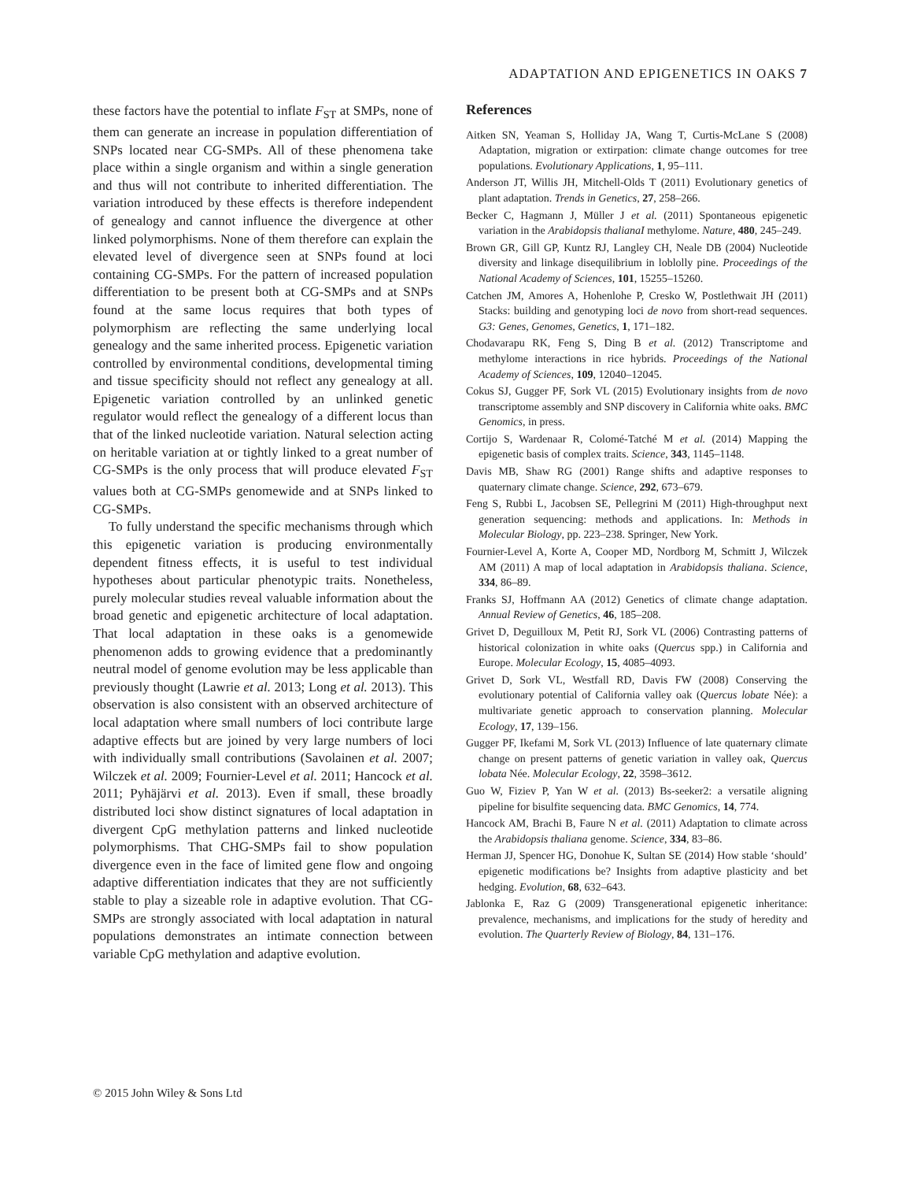ADAPTATION AND EPIGENETICS IN OAKS 7
these factors have the potential to inflate F<sub>ST</sub> at SMPs, none of them can generate an increase in population differentiation of SNPs located near CG-SMPs. All of these phenomena take place within a single organism and within a single generation and thus will not contribute to inherited differentiation. The variation introduced by these effects is therefore independent of genealogy and cannot influence the divergence at other linked polymorphisms. None of them therefore can explain the elevated level of divergence seen at SNPs found at loci containing CG-SMPs. For the pattern of increased population differentiation to be present both at CG-SMPs and at SNPs found at the same locus requires that both types of polymorphism are reflecting the same underlying local genealogy and the same inherited process. Epigenetic variation controlled by environmental conditions, developmental timing and tissue specificity should not reflect any genealogy at all. Epigenetic variation controlled by an unlinked genetic regulator would reflect the genealogy of a different locus than that of the linked nucleotide variation. Natural selection acting on heritable variation at or tightly linked to a great number of CG-SMPs is the only process that will produce elevated F<sub>ST</sub> values both at CG-SMPs genomewide and at SNPs linked to CG-SMPs.
To fully understand the specific mechanisms through which this epigenetic variation is producing environmentally dependent fitness effects, it is useful to test individual hypotheses about particular phenotypic traits. Nonetheless, purely molecular studies reveal valuable information about the broad genetic and epigenetic architecture of local adaptation. That local adaptation in these oaks is a genomewide phenomenon adds to growing evidence that a predominantly neutral model of genome evolution may be less applicable than previously thought (Lawrie et al. 2013; Long et al. 2013). This observation is also consistent with an observed architecture of local adaptation where small numbers of loci contribute large adaptive effects but are joined by very large numbers of loci with individually small contributions (Savolainen et al. 2007; Wilczek et al. 2009; Fournier-Level et al. 2011; Hancock et al. 2011; Pyhäjärvi et al. 2013). Even if small, these broadly distributed loci show distinct signatures of local adaptation in divergent CpG methylation patterns and linked nucleotide polymorphisms. That CHG-SMPs fail to show population divergence even in the face of limited gene flow and ongoing adaptive differentiation indicates that they are not sufficiently stable to play a sizeable role in adaptive evolution. That CG-SMPs are strongly associated with local adaptation in natural populations demonstrates an intimate connection between variable CpG methylation and adaptive evolution.
References
Aitken SN, Yeaman S, Holliday JA, Wang T, Curtis-McLane S (2008) Adaptation, migration or extirpation: climate change outcomes for tree populations. Evolutionary Applications, 1, 95–111.
Anderson JT, Willis JH, Mitchell-Olds T (2011) Evolutionary genetics of plant adaptation. Trends in Genetics, 27, 258–266.
Becker C, Hagmann J, Müller J et al. (2011) Spontaneous epigenetic variation in the Arabidopsis thalianaI methylome. Nature, 480, 245–249.
Brown GR, Gill GP, Kuntz RJ, Langley CH, Neale DB (2004) Nucleotide diversity and linkage disequilibrium in loblolly pine. Proceedings of the National Academy of Sciences, 101, 15255–15260.
Catchen JM, Amores A, Hohenlohe P, Cresko W, Postlethwait JH (2011) Stacks: building and genotyping loci de novo from short-read sequences. G3: Genes, Genomes, Genetics, 1, 171–182.
Chodavarapu RK, Feng S, Ding B et al. (2012) Transcriptome and methylome interactions in rice hybrids. Proceedings of the National Academy of Sciences, 109, 12040–12045.
Cokus SJ, Gugger PF, Sork VL (2015) Evolutionary insights from de novo transcriptome assembly and SNP discovery in California white oaks. BMC Genomics, in press.
Cortijo S, Wardenaar R, Colomé-Tatché M et al. (2014) Mapping the epigenetic basis of complex traits. Science, 343, 1145–1148.
Davis MB, Shaw RG (2001) Range shifts and adaptive responses to quaternary climate change. Science, 292, 673–679.
Feng S, Rubbi L, Jacobsen SE, Pellegrini M (2011) High-throughput next generation sequencing: methods and applications. In: Methods in Molecular Biology, pp. 223–238. Springer, New York.
Fournier-Level A, Korte A, Cooper MD, Nordborg M, Schmitt J, Wilczek AM (2011) A map of local adaptation in Arabidopsis thaliana. Science, 334, 86–89.
Franks SJ, Hoffmann AA (2012) Genetics of climate change adaptation. Annual Review of Genetics, 46, 185–208.
Grivet D, Deguilloux M, Petit RJ, Sork VL (2006) Contrasting patterns of historical colonization in white oaks (Quercus spp.) in California and Europe. Molecular Ecology, 15, 4085–4093.
Grivet D, Sork VL, Westfall RD, Davis FW (2008) Conserving the evolutionary potential of California valley oak (Quercus lobate Née): a multivariate genetic approach to conservation planning. Molecular Ecology, 17, 139–156.
Gugger PF, Ikefami M, Sork VL (2013) Influence of late quaternary climate change on present patterns of genetic variation in valley oak, Quercus lobata Née. Molecular Ecology, 22, 3598–3612.
Guo W, Fiziev P, Yan W et al. (2013) Bs-seeker2: a versatile aligning pipeline for bisulfite sequencing data. BMC Genomics, 14, 774.
Hancock AM, Brachi B, Faure N et al. (2011) Adaptation to climate across the Arabidopsis thaliana genome. Science, 334, 83–86.
Herman JJ, Spencer HG, Donohue K, Sultan SE (2014) How stable ‘should’ epigenetic modifications be? Insights from adaptive plasticity and bet hedging. Evolution, 68, 632–643.
Jablonka E, Raz G (2009) Transgenerational epigenetic inheritance: prevalence, mechanisms, and implications for the study of heredity and evolution. The Quarterly Review of Biology, 84, 131–176.
© 2015 John Wiley & Sons Ltd